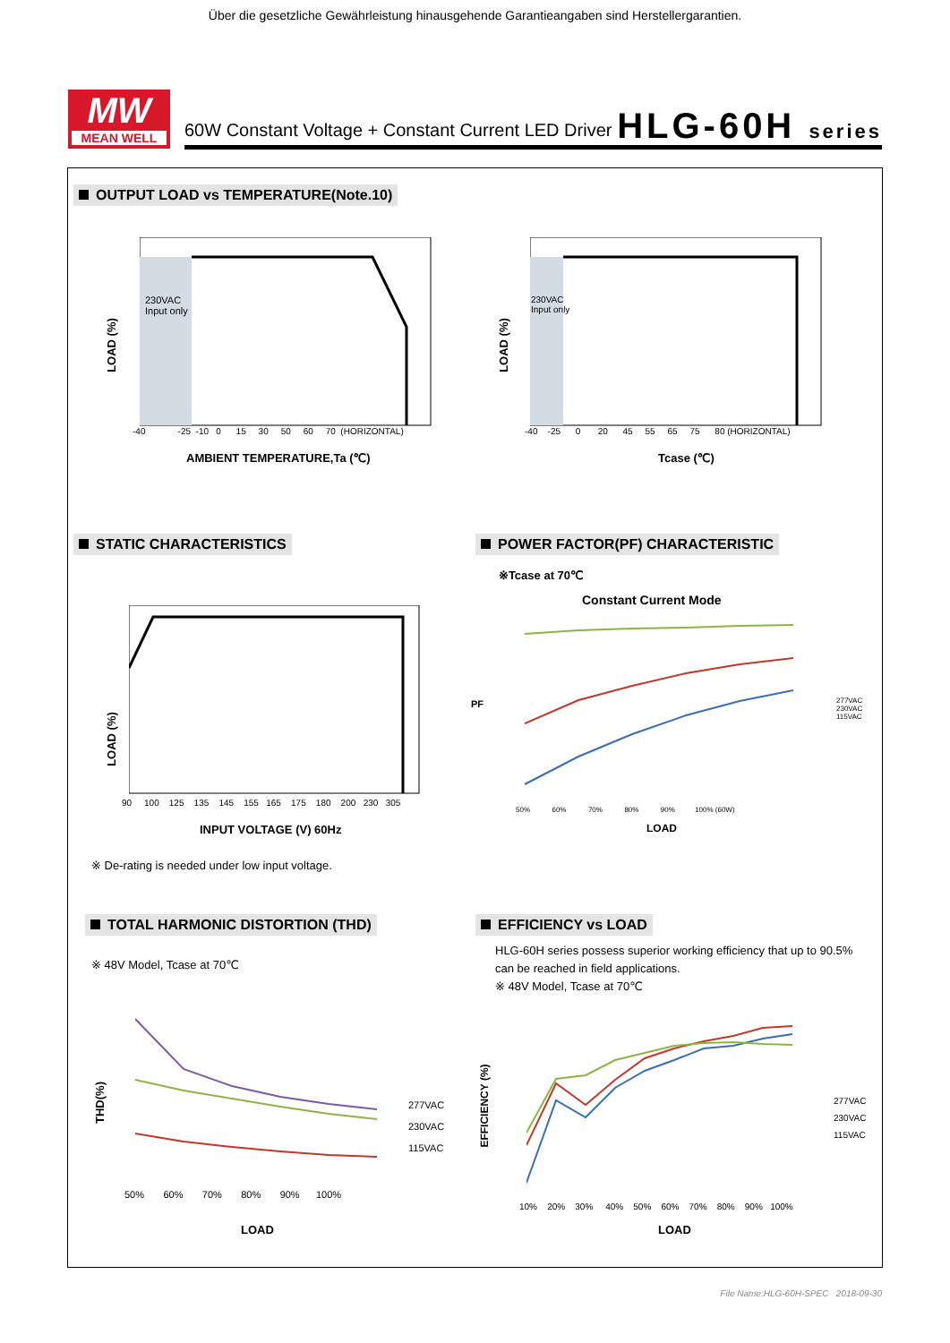Über die gesetzliche Gewährleistung hinausgehende Garantieangaben sind Herstellergarantien.
MW
MEAN WELL
60W Constant Voltage + Constant Current LED Driver
HLG-60H series
OUTPUT LOAD vs TEMPERATURE(Note.10)
LOAD (%)
230VAC
Input only
-40 -25 -10 0 15 30 50 60 70 (HORIZONTAL)
AMBIENT TEMPERATURE,Ta (℃)
LOAD (%)
230VAC
Input only
-40 -25 0 20 45 55 65 75 80 (HORIZONTAL)
Tcase (℃)
STATIC CHARACTERISTICS
POWER FACTOR(PF) CHARACTERISTIC
LOAD (%)
90 100 125 135 145 155 165 175 180 200 230 305
INPUT VOLTAGE (V) 60Hz
※ De-rating is needed under low input voltage.
※Tcase at 70℃
Constant Current Mode
PF
277VAC
230VAC
115VAC
50% 60% 70% 80% 90% 100% (60W)
LOAD
TOTAL HARMONIC DISTORTION (THD)
EFFICIENCY vs LOAD
※ 48V Model, Tcase at 70℃
THD(%)
277VAC
230VAC
115VAC
50% 60% 70% 80% 90% 100%
LOAD
HLG-60H series possess superior working efficiency that up to 90.5%
can be reached in field applications.
※ 48V Model, Tcase at 70℃
EFFICIENCY (%)
277VAC
230VAC
115VAC
10% 20% 30% 40% 50% 60% 70% 80% 90% 100%
LOAD
File Name:HLG-60H-SPEC 2018-09-30